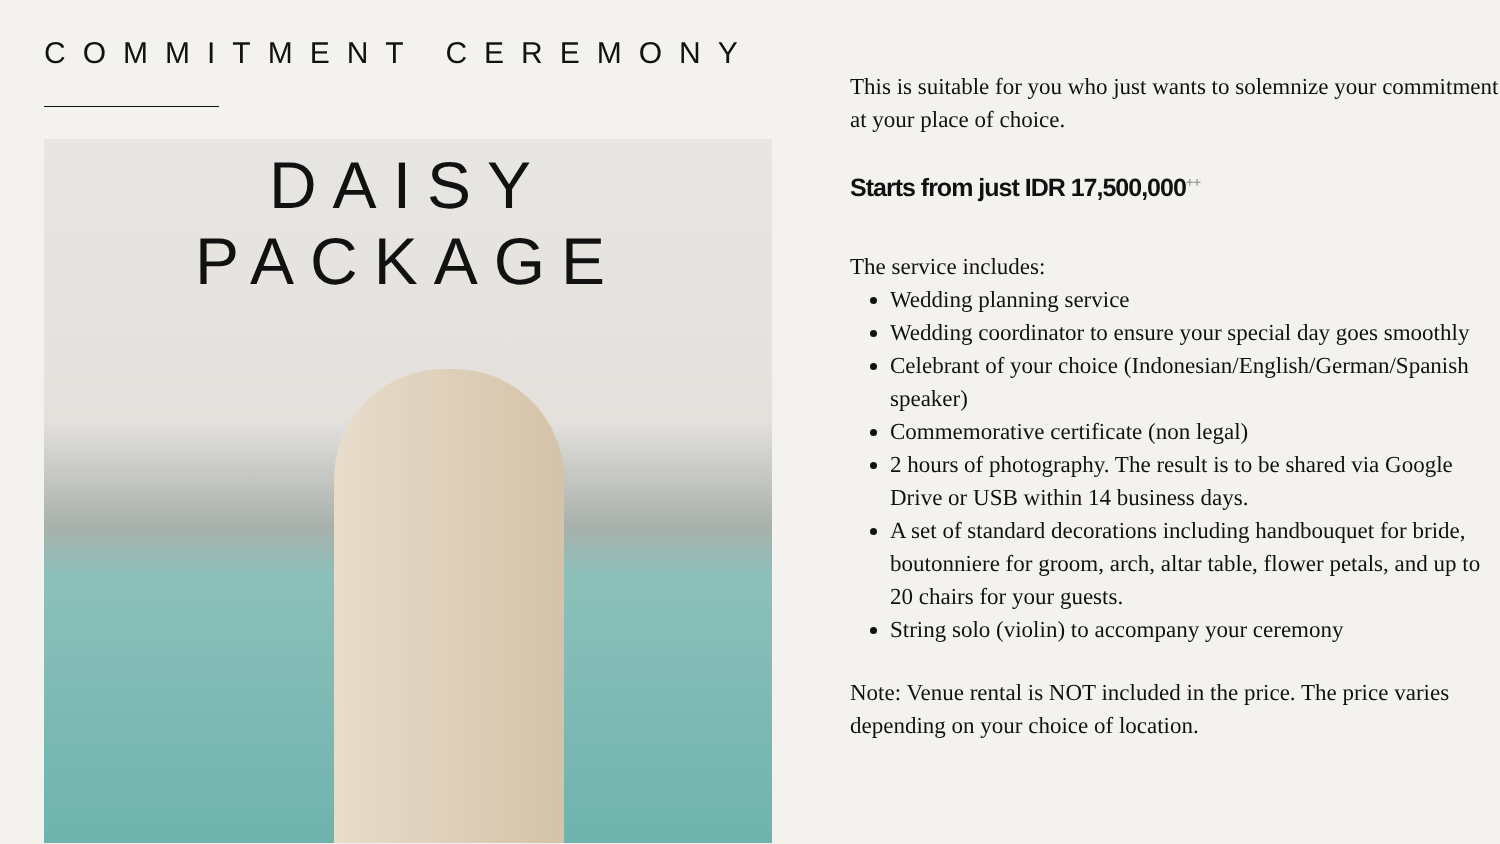COMMITMENT CEREMONY
DAISY PACKAGE
This is suitable for you who just wants to solemnize your commitment at your place of choice.
Starts from just IDR 17,500,000<sup>++</sup>
The service includes:
Wedding planning service
Wedding coordinator to ensure your special day goes smoothly
Celebrant of your choice (Indonesian/English/German/Spanish speaker)
Commemorative certificate (non legal)
2 hours of photography. The result is to be shared via Google Drive or USB within 14 business days.
A set of standard decorations including handbouquet for bride, boutonniere for groom, arch, altar table, flower petals, and up to 20 chairs for your guests.
String solo (violin) to accompany your ceremony
Note: Venue rental is NOT included in the price. The price varies depending on your choice of location.